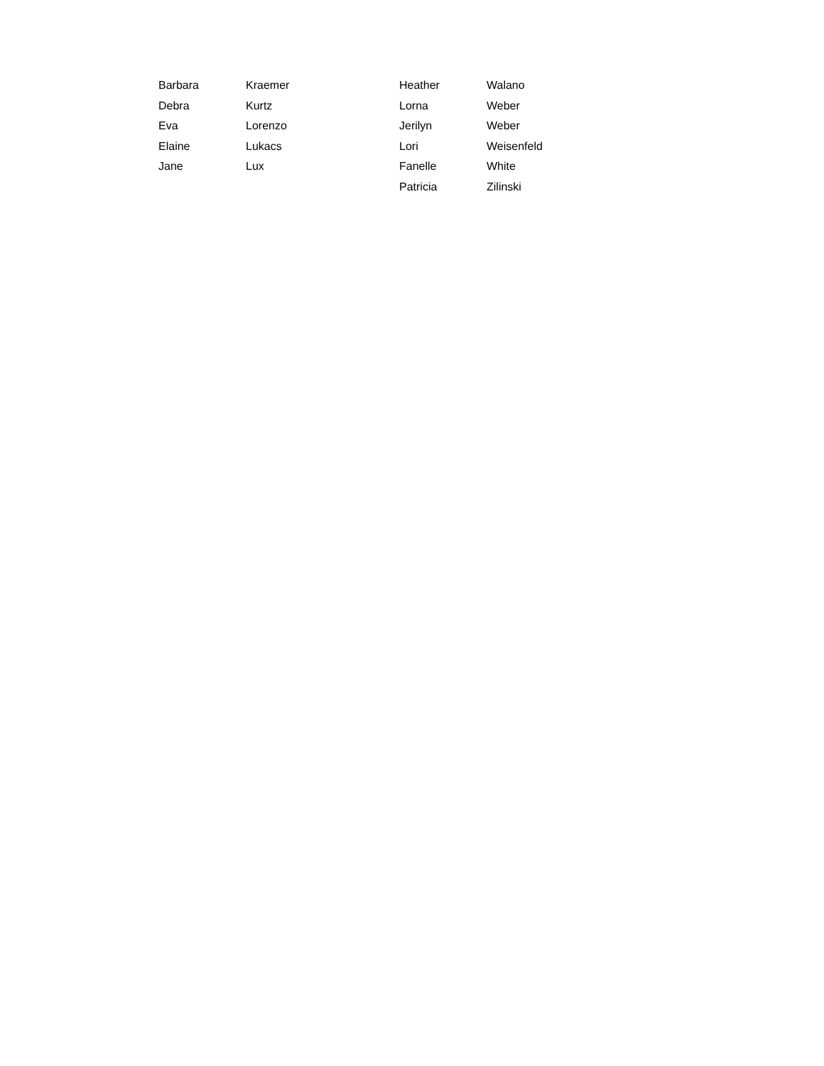| Barbara | Kraemer | Heather | Walano |
| Debra | Kurtz | Lorna | Weber |
| Eva | Lorenzo | Jerilyn | Weber |
| Elaine | Lukacs | Lori | Weisenfeld |
| Jane | Lux | Fanelle | White |
| | | Patricia | Zilinski |